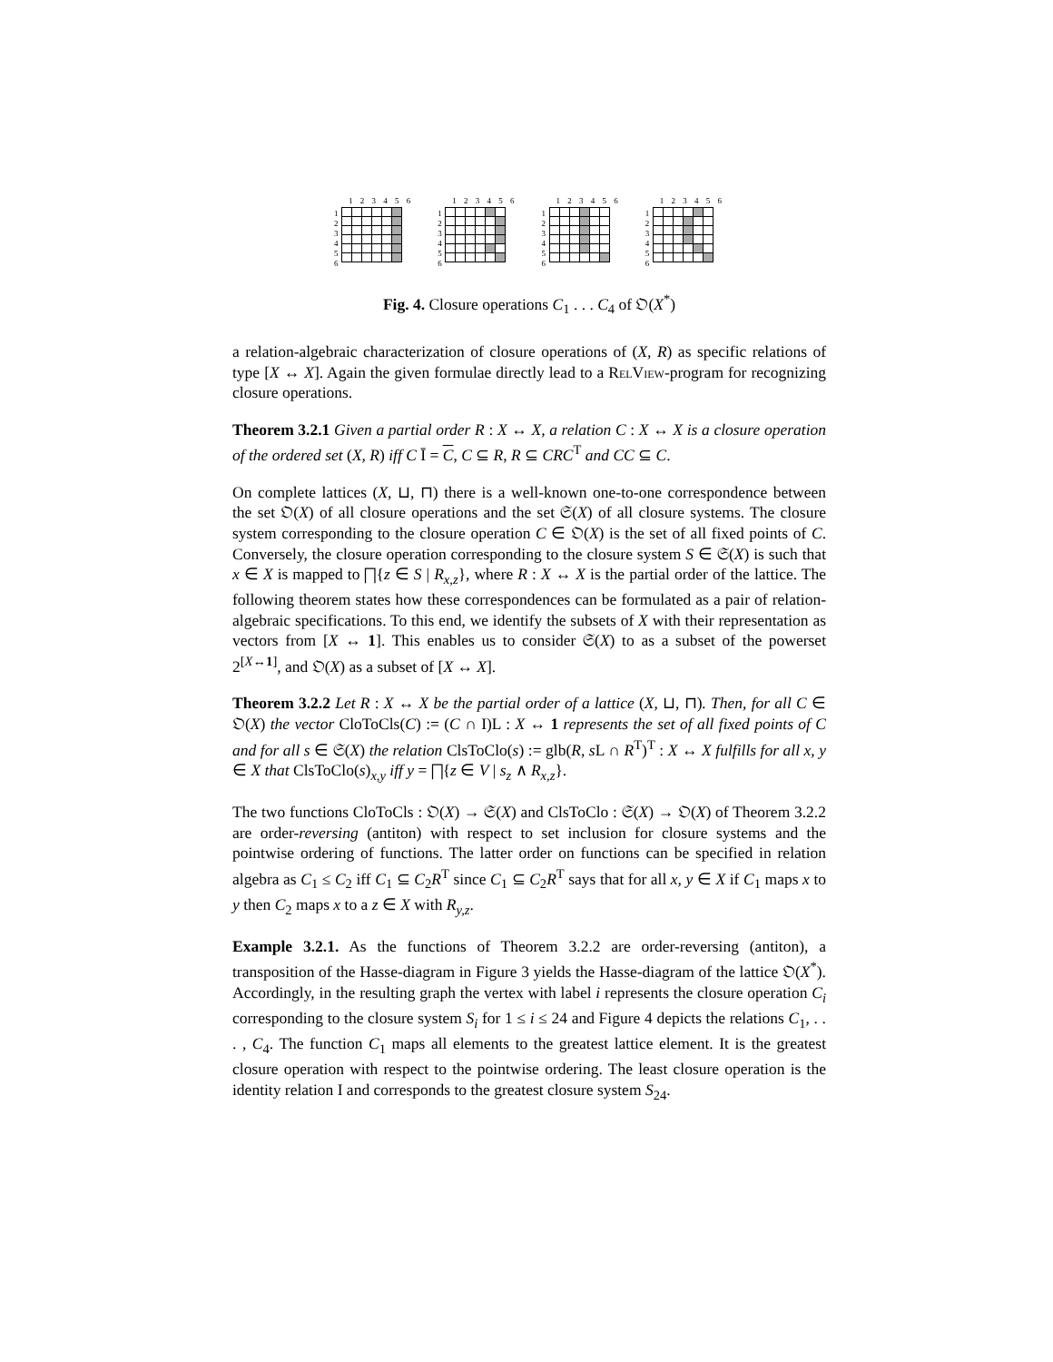1
2
3
4
5
6
1 2 3 4 5 6
1
2
3
4
5
6
1 2 3 4 5 6
1
2
3
4
5
6
1 2 3 4 5 6
1
2
3
4
5
6
1 2 3 4 5 6
Fig. 4. Closure operations C<sub>1</sub> . . . C<sub>4</sub> of 𝔒(X<sup>*</sup>)
a relation-algebraic characterization of closure operations of (X, R) as specific relations of type [X ↔ X]. Again the given formulae directly lead to a RelView-program for recognizing closure operations.
Theorem 3.2.1 Given a partial order R : X ↔ X, a relation C : X ↔ X is a closure operation of the ordered set (X, R) iff C Ī = C, C ⊆ R, R ⊆ CRC<sup>T</sup> and CC ⊆ C.
On complete lattices (X, ⊔, ⊓) there is a well-known one-to-one correspondence between the set 𝔒(X) of all closure operations and the set 𝔖(X) of all closure systems. The closure system corresponding to the closure operation C ∈ 𝔒(X) is the set of all fixed points of C. Conversely, the closure operation corresponding to the closure system S ∈ 𝔖(X) is such that x ∈ X is mapped to ⨅{z ∈ S | R<sub>x,z</sub>}, where R : X ↔ X is the partial order of the lattice. The following theorem states how these correspondences can be formulated as a pair of relation-algebraic specifications. To this end, we identify the subsets of X with their representation as vectors from [X ↔ 1]. This enables us to consider 𝔖(X) to as a subset of the powerset 2<sup>[X↔1]</sup>, and 𝔒(X) as a subset of [X ↔ X].
Theorem 3.2.2 Let R : X ↔ X be the partial order of a lattice (X, ⊔, ⊓). Then, for all C ∈ 𝔒(X) the vector CloToCls(C) := (C ∩ I)L : X ↔ 1 represents the set of all fixed points of C and for all s ∈ 𝔖(X) the relation ClsToClo(s) := glb(R, s L ∩ R<sup>T</sup>)<sup>T</sup> : X ↔ X fulfills for all x, y ∈ X that ClsToClo(s)<sub>x,y</sub> iff y = ⨅{z ∈ V | s<sub>z</sub> ∧ R<sub>x,z</sub>}.
The two functions CloToCls : 𝔒(X) → 𝔖(X) and ClsToClo : 𝔖(X) → 𝔒(X) of Theorem 3.2.2 are order-reversing (antiton) with respect to set inclusion for closure systems and the pointwise ordering of functions. The latter order on functions can be specified in relation algebra as C<sub>1</sub> ≤ C<sub>2</sub> iff C<sub>1</sub> ⊆ C<sub>2</sub>R<sup>T</sup> since C<sub>1</sub> ⊆ C<sub>2</sub>R<sup>T</sup> says that for all x, y ∈ X if C<sub>1</sub> maps x to y then C<sub>2</sub> maps x to a z ∈ X with R<sub>y,z</sub>.
Example 3.2.1. As the functions of Theorem 3.2.2 are order-reversing (antiton), a transposition of the Hasse-diagram in Figure 3 yields the Hasse-diagram of the lattice 𝔒(X<sup>*</sup>). Accordingly, in the resulting graph the vertex with label i represents the closure operation C<sub>i</sub> corresponding to the closure system S<sub>i</sub> for 1 ≤ i ≤ 24 and Figure 4 depicts the relations C<sub>1</sub>, . . . , C<sub>4</sub>. The function C<sub>1</sub> maps all elements to the greatest lattice element. It is the greatest closure operation with respect to the pointwise ordering. The least closure operation is the identity relation I and corresponds to the greatest closure system S<sub>24</sub>.